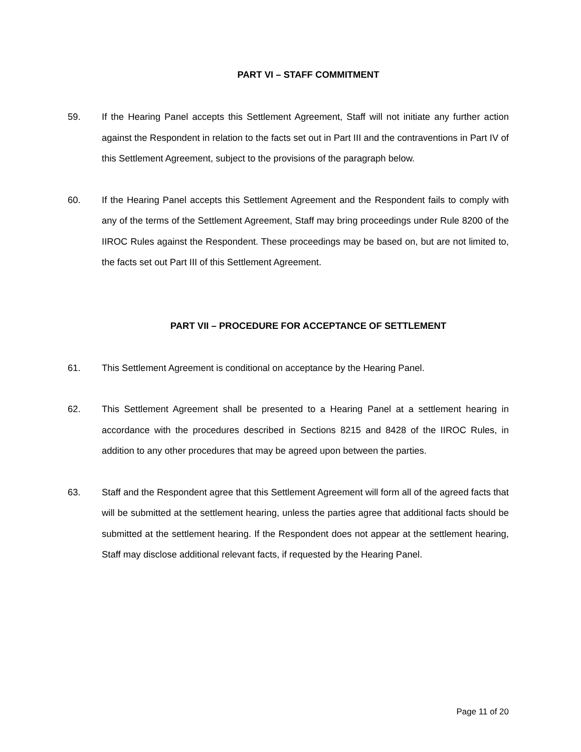PART VI – STAFF COMMITMENT
59. If the Hearing Panel accepts this Settlement Agreement, Staff will not initiate any further action against the Respondent in relation to the facts set out in Part III and the contraventions in Part IV of this Settlement Agreement, subject to the provisions of the paragraph below.
60. If the Hearing Panel accepts this Settlement Agreement and the Respondent fails to comply with any of the terms of the Settlement Agreement, Staff may bring proceedings under Rule 8200 of the IIROC Rules against the Respondent. These proceedings may be based on, but are not limited to, the facts set out Part III of this Settlement Agreement.
PART VII – PROCEDURE FOR ACCEPTANCE OF SETTLEMENT
61. This Settlement Agreement is conditional on acceptance by the Hearing Panel.
62. This Settlement Agreement shall be presented to a Hearing Panel at a settlement hearing in accordance with the procedures described in Sections 8215 and 8428 of the IIROC Rules, in addition to any other procedures that may be agreed upon between the parties.
63. Staff and the Respondent agree that this Settlement Agreement will form all of the agreed facts that will be submitted at the settlement hearing, unless the parties agree that additional facts should be submitted at the settlement hearing. If the Respondent does not appear at the settlement hearing, Staff may disclose additional relevant facts, if requested by the Hearing Panel.
Page 11 of 20